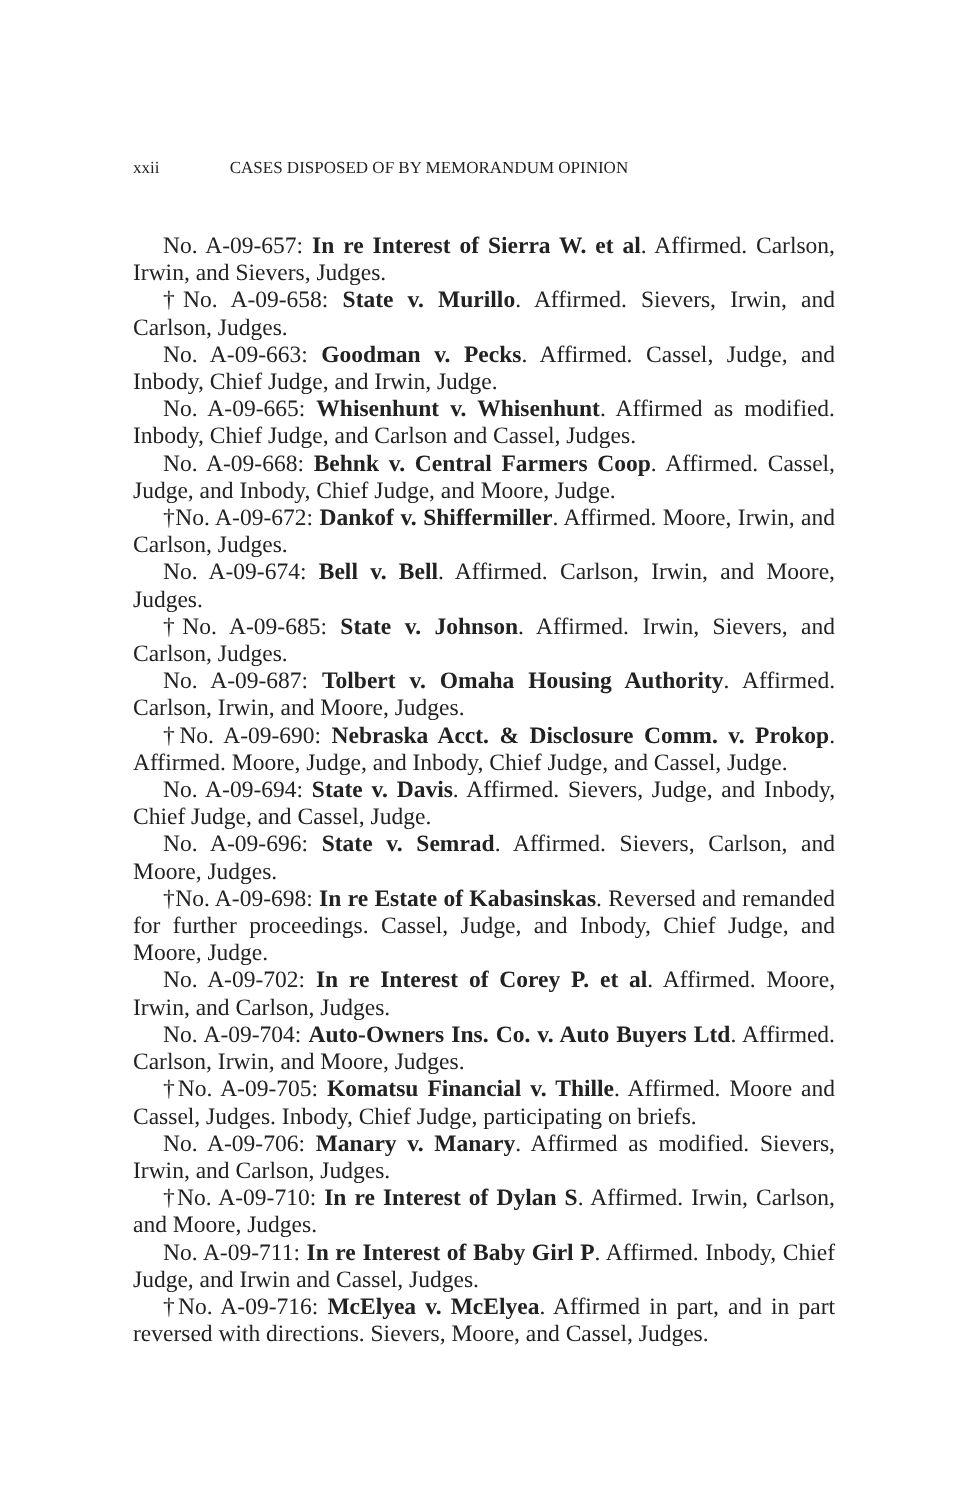xxii CASES DISPOSED OF BY MEMORANDUM OPINION
No. A-09-657: In re Interest of Sierra W. et al. Affirmed. Carlson, Irwin, and Sievers, Judges.
†No. A-09-658: State v. Murillo. Affirmed. Sievers, Irwin, and Carlson, Judges.
No. A-09-663: Goodman v. Pecks. Affirmed. Cassel, Judge, and Inbody, Chief Judge, and Irwin, Judge.
No. A-09-665: Whisenhunt v. Whisenhunt. Affirmed as modified. Inbody, Chief Judge, and Carlson and Cassel, Judges.
No. A-09-668: Behnk v. Central Farmers Coop. Affirmed. Cassel, Judge, and Inbody, Chief Judge, and Moore, Judge.
†No. A-09-672: Dankof v. Shiffermiller. Affirmed. Moore, Irwin, and Carlson, Judges.
No. A-09-674: Bell v. Bell. Affirmed. Carlson, Irwin, and Moore, Judges.
†No. A-09-685: State v. Johnson. Affirmed. Irwin, Sievers, and Carlson, Judges.
No. A-09-687: Tolbert v. Omaha Housing Authority. Affirmed. Carlson, Irwin, and Moore, Judges.
†No. A-09-690: Nebraska Acct. & Disclosure Comm. v. Prokop. Affirmed. Moore, Judge, and Inbody, Chief Judge, and Cassel, Judge.
No. A-09-694: State v. Davis. Affirmed. Sievers, Judge, and Inbody, Chief Judge, and Cassel, Judge.
No. A-09-696: State v. Semrad. Affirmed. Sievers, Carlson, and Moore, Judges.
†No. A-09-698: In re Estate of Kabasinskas. Reversed and remanded for further proceedings. Cassel, Judge, and Inbody, Chief Judge, and Moore, Judge.
No. A-09-702: In re Interest of Corey P. et al. Affirmed. Moore, Irwin, and Carlson, Judges.
No. A-09-704: Auto-Owners Ins. Co. v. Auto Buyers Ltd. Affirmed. Carlson, Irwin, and Moore, Judges.
†No. A-09-705: Komatsu Financial v. Thille. Affirmed. Moore and Cassel, Judges. Inbody, Chief Judge, participating on briefs.
No. A-09-706: Manary v. Manary. Affirmed as modified. Sievers, Irwin, and Carlson, Judges.
†No. A-09-710: In re Interest of Dylan S. Affirmed. Irwin, Carlson, and Moore, Judges.
No. A-09-711: In re Interest of Baby Girl P. Affirmed. Inbody, Chief Judge, and Irwin and Cassel, Judges.
†No. A-09-716: McElyea v. McElyea. Affirmed in part, and in part reversed with directions. Sievers, Moore, and Cassel, Judges.